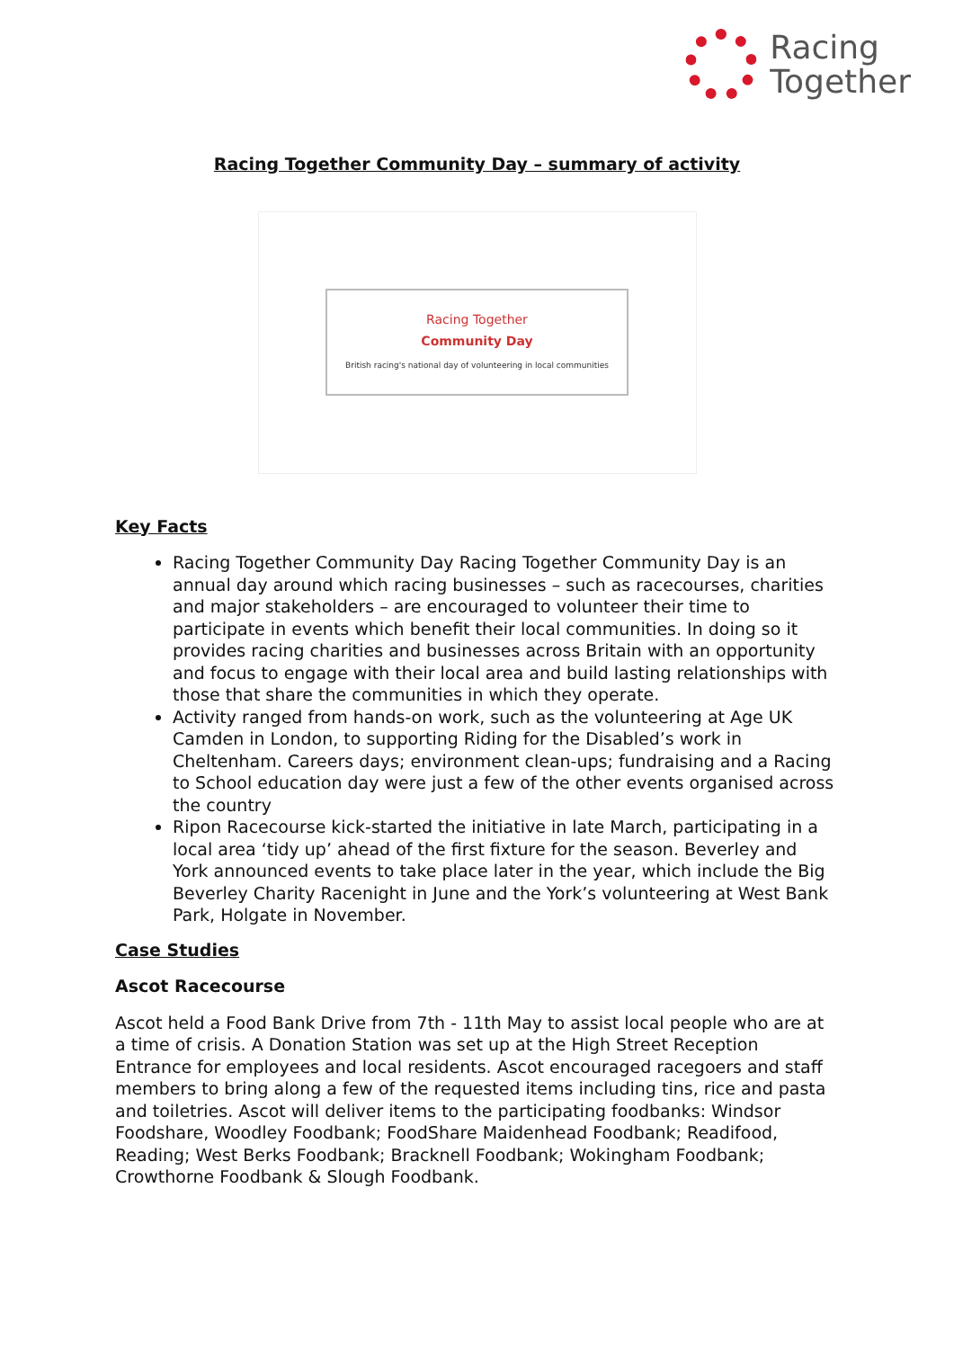Racing
Together
Racing Together Community Day – summary of activity
Racing Together
Community Day
British racing's national day of volunteering in local communities
Key Facts
Racing Together Community Day Racing Together Community Day is an annual day around which racing businesses – such as racecourses, charities and major stakeholders – are encouraged to volunteer their time to participate in events which benefit their local communities. In doing so it provides racing charities and businesses across Britain with an opportunity and focus to engage with their local area and build lasting relationships with those that share the communities in which they operate.
Activity ranged from hands-on work, such as the volunteering at Age UK Camden in London, to supporting Riding for the Disabled’s work in Cheltenham. Careers days; environment clean-ups; fundraising and a Racing to School education day were just a few of the other events organised across the country
Ripon Racecourse kick-started the initiative in late March, participating in a local area ‘tidy up’ ahead of the first fixture for the season. Beverley and York announced events to take place later in the year, which include the Big Beverley Charity Racenight in June and the York’s volunteering at West Bank Park, Holgate in November.
Case Studies
Ascot Racecourse
Ascot held a Food Bank Drive from 7th - 11th May to assist local people who are at a time of crisis. A Donation Station was set up at the High Street Reception Entrance for employees and local residents. Ascot encouraged racegoers and staff members to bring along a few of the requested items including tins, rice and pasta and toiletries. Ascot will deliver items to the participating foodbanks: Windsor Foodshare, Woodley Foodbank; FoodShare Maidenhead Foodbank; Readifood, Reading; West Berks Foodbank; Bracknell Foodbank; Wokingham Foodbank; Crowthorne Foodbank & Slough Foodbank.